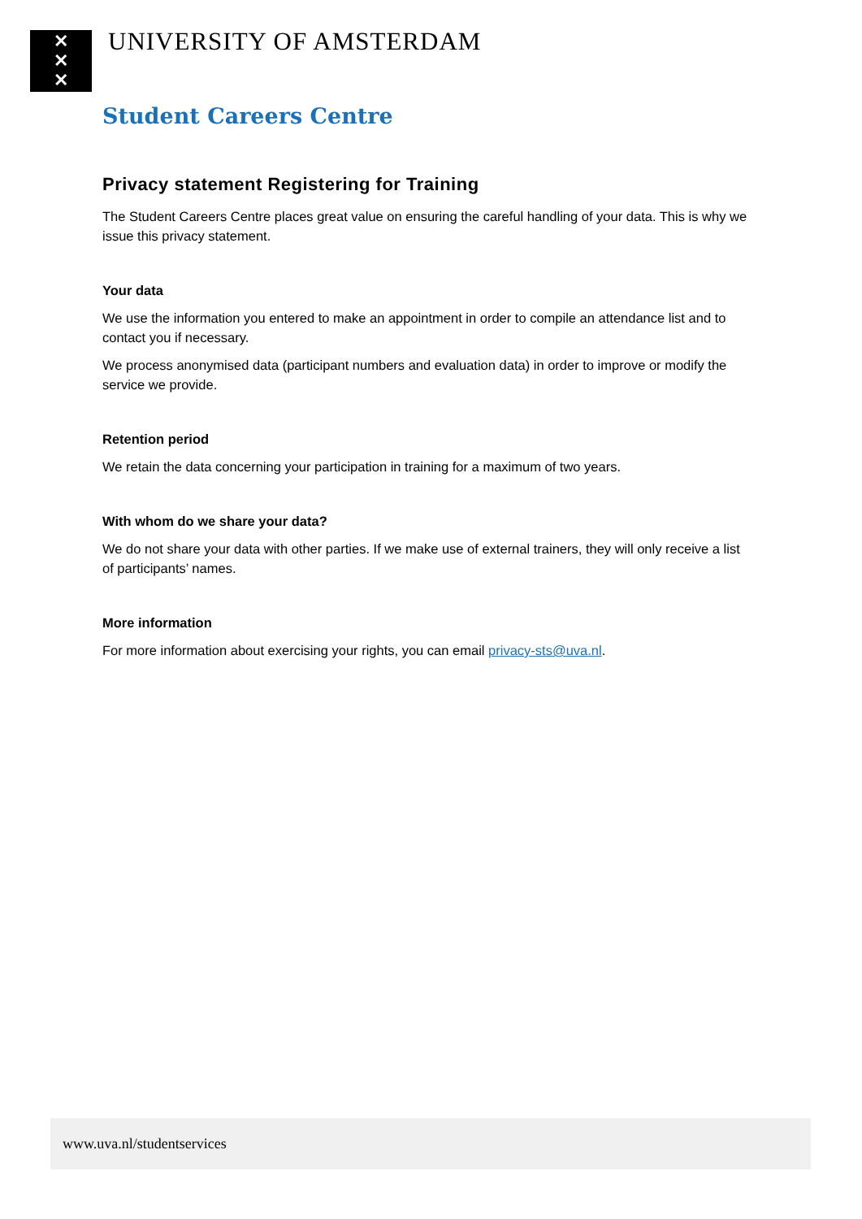✕
✕
✕
UNIVERSITY OF AMSTERDAM
Student Careers Centre
Privacy statement Registering for Training
The Student Careers Centre places great value on ensuring the careful handling of your data. This is why we issue this privacy statement.
Your data
We use the information you entered to make an appointment in order to compile an attendance list and to contact you if necessary.
We process anonymised data (participant numbers and evaluation data) in order to improve or modify the service we provide.
Retention period
We retain the data concerning your participation in training for a maximum of two years.
With whom do we share your data?
We do not share your data with other parties. If we make use of external trainers, they will only receive a list of participants’ names.
More information
For more information about exercising your rights, you can email privacy-sts@uva.nl.
www.uva.nl/studentservices